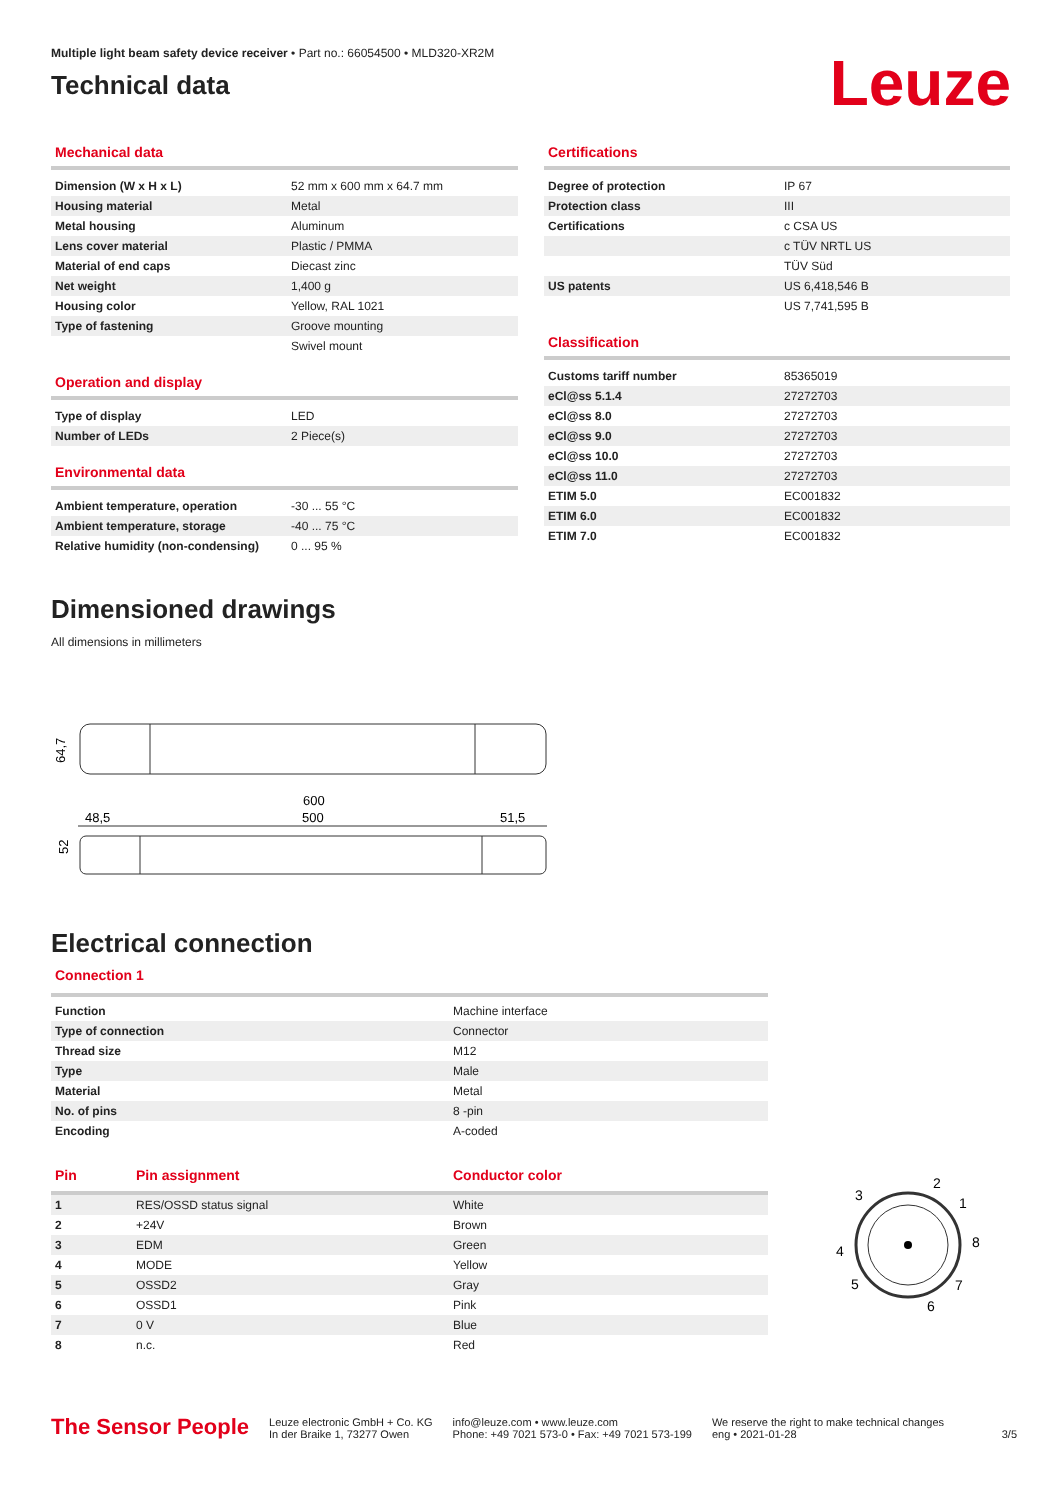Multiple light beam safety device receiver • Part no.: 66054500 • MLD320-XR2M
Technical data
Leuze
Mechanical data
| Dimension (W x H x L) | 52 mm x 600 mm x 64.7 mm |
| Housing material | Metal |
| Metal housing | Aluminum |
| Lens cover material | Plastic / PMMA |
| Material of end caps | Diecast zinc |
| Net weight | 1,400 g |
| Housing color | Yellow, RAL 1021 |
| Type of fastening | Groove mounting |
| | Swivel mount |
Operation and display
| Type of display | LED |
| Number of LEDs | 2 Piece(s) |
Environmental data
| Ambient temperature, operation | -30 ... 55 °C |
| Ambient temperature, storage | -40 ... 75 °C |
| Relative humidity (non-condensing) | 0 ... 95 % |
Certifications
| Degree of protection | IP 67 |
| Protection class | III |
| Certifications | c CSA US |
| | c TÜV NRTL US |
| | TÜV Süd |
| US patents | US 6,418,546 B |
| | US 7,741,595 B |
Classification
| Customs tariff number | 85365019 |
| eCl@ss 5.1.4 | 27272703 |
| eCl@ss 8.0 | 27272703 |
| eCl@ss 9.0 | 27272703 |
| eCl@ss 10.0 | 27272703 |
| eCl@ss 11.0 | 27272703 |
| ETIM 5.0 | EC001832 |
| ETIM 6.0 | EC001832 |
| ETIM 7.0 | EC001832 |
Dimensioned drawings
All dimensions in millimeters
64,7
600
500
48,5
51,5
52
Electrical connection
Connection 1
| Function | Machine interface |
| Type of connection | Connector |
| Thread size | M12 |
| Type | Male |
| Material | Metal |
| No. of pins | 8 -pin |
| Encoding | A-coded |
| Pin | Pin assignment | Conductor color |
| --- | --- | --- |
| 1 | RES/OSSD status signal | White |
| 2 | +24V | Brown |
| 3 | EDM | Green |
| 4 | MODE | Yellow |
| 5 | OSSD2 | Gray |
| 6 | OSSD1 | Pink |
| 7 | 0 V | Blue |
| 8 | n.c. | Red |
2
1
3
8
4
7
5
6
The Sensor People
Leuze electronic GmbH + Co. KG
In der Braike 1, 73277 Owen
info@leuze.com • www.leuze.com
Phone: +49 7021 573-0 • Fax: +49 7021 573-199
We reserve the right to make technical changes
eng • 2021-01-28
3/5